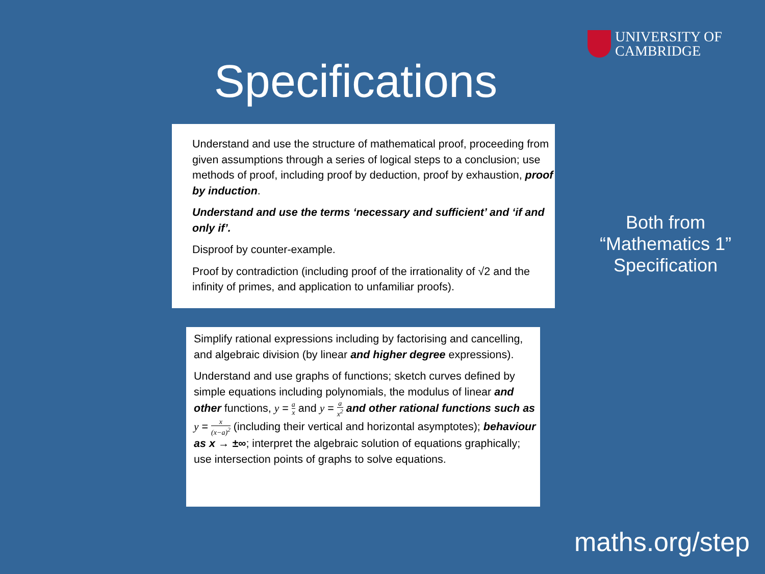UNIVERSITY OF
CAMBRIDGE
Specifications
Understand and use the structure of mathematical proof, proceeding from given assumptions through a series of logical steps to a conclusion; use methods of proof, including proof by deduction, proof by exhaustion, proof by induction.
Understand and use the terms ‘necessary and sufficient’ and ‘if and only if’.
Disproof by counter-example.
Proof by contradiction (including proof of the irrationality of √2 and the infinity of primes, and application to unfamiliar proofs).
Simplify rational expressions including by factorising and cancelling, and algebraic division (by linear and higher degree expressions).
Understand and use graphs of functions; sketch curves defined by simple equations including polynomials, the modulus of linear and other functions, y = a x and y = a x<sup>2</sup> and other rational functions such as y = x (x−a)<sup>2</sup> (including their vertical and horizontal asymptotes); behaviour as x → ±∞; interpret the algebraic solution of equations graphically; use intersection points of graphs to solve equations.
Both from
“Mathematics 1”
Specification
maths.org/step